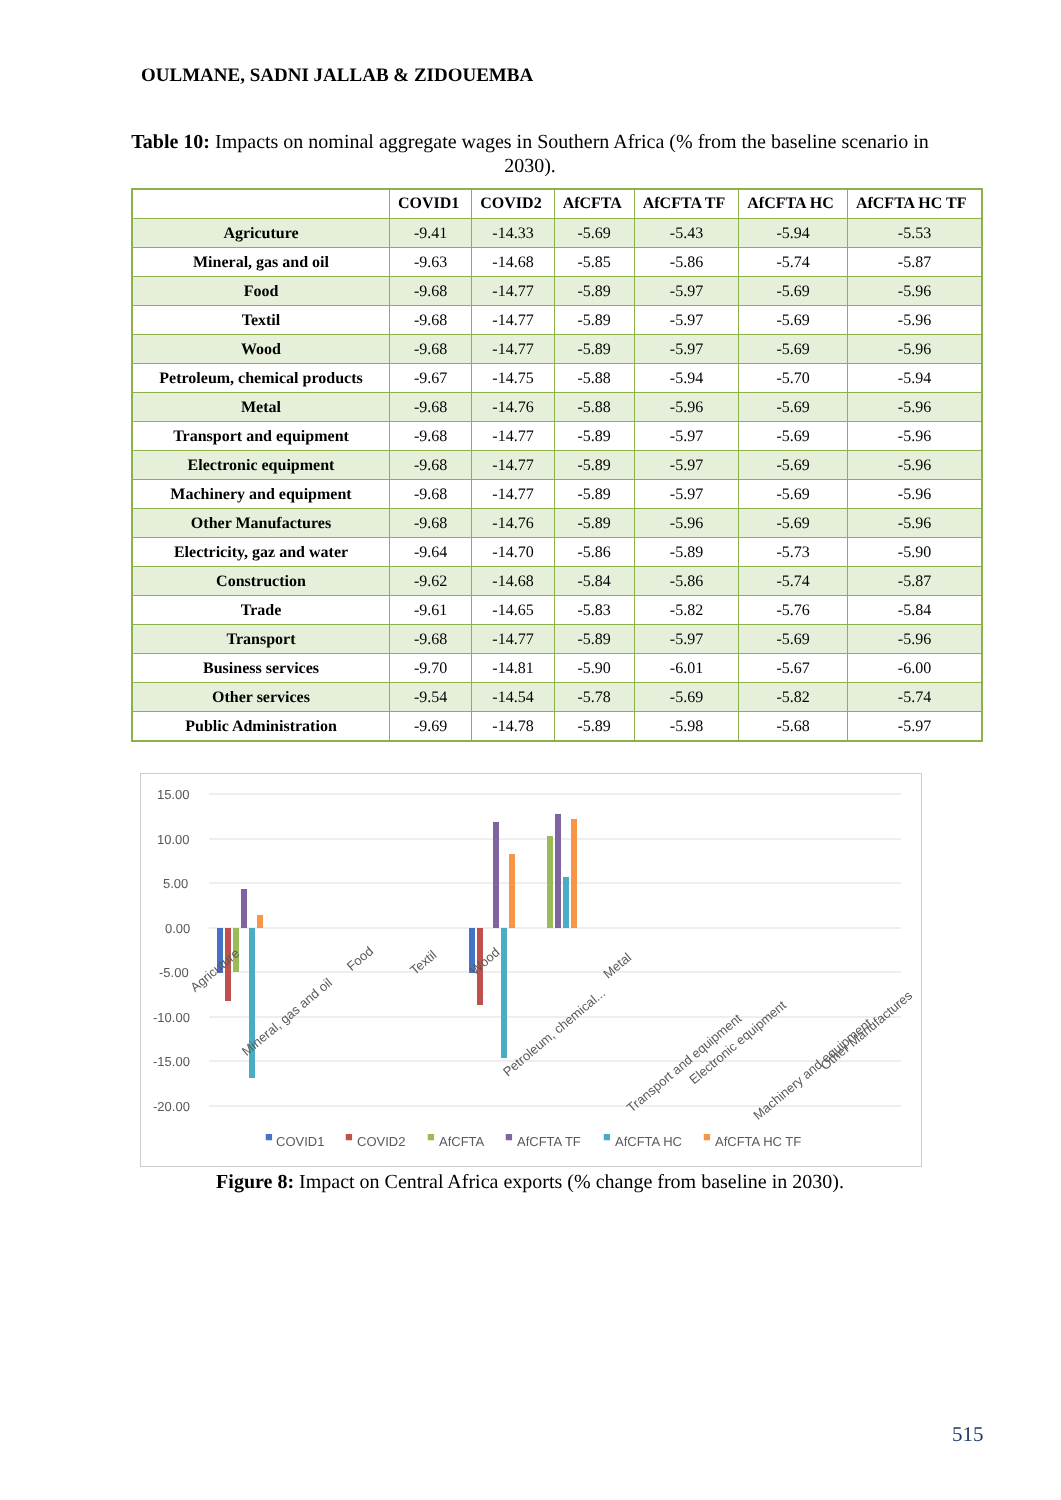OULMANE, SADNI JALLAB & ZIDOUEMBA
Table 10: Impacts on nominal aggregate wages in Southern Africa (% from the baseline scenario in 2030).
| | COVID1 | COVID2 | AfCFTA | AfCFTA TF | AfCFTA HC | AfCFTA HC TF |
| --- | --- | --- | --- | --- | --- | --- |
| Agricuture | -9.41 | -14.33 | -5.69 | -5.43 | -5.94 | -5.53 |
| Mineral, gas and oil | -9.63 | -14.68 | -5.85 | -5.86 | -5.74 | -5.87 |
| Food | -9.68 | -14.77 | -5.89 | -5.97 | -5.69 | -5.96 |
| Textil | -9.68 | -14.77 | -5.89 | -5.97 | -5.69 | -5.96 |
| Wood | -9.68 | -14.77 | -5.89 | -5.97 | -5.69 | -5.96 |
| Petroleum, chemical products | -9.67 | -14.75 | -5.88 | -5.94 | -5.70 | -5.94 |
| Metal | -9.68 | -14.76 | -5.88 | -5.96 | -5.69 | -5.96 |
| Transport and equipment | -9.68 | -14.77 | -5.89 | -5.97 | -5.69 | -5.96 |
| Electronic equipment | -9.68 | -14.77 | -5.89 | -5.97 | -5.69 | -5.96 |
| Machinery and equipment | -9.68 | -14.77 | -5.89 | -5.97 | -5.69 | -5.96 |
| Other Manufactures | -9.68 | -14.76 | -5.89 | -5.96 | -5.69 | -5.96 |
| Electricity, gaz and water | -9.64 | -14.70 | -5.86 | -5.89 | -5.73 | -5.90 |
| Construction | -9.62 | -14.68 | -5.84 | -5.86 | -5.74 | -5.87 |
| Trade | -9.61 | -14.65 | -5.83 | -5.82 | -5.76 | -5.84 |
| Transport | -9.68 | -14.77 | -5.89 | -5.97 | -5.69 | -5.96 |
| Business services | -9.70 | -14.81 | -5.90 | -6.01 | -5.67 | -6.00 |
| Other services | -9.54 | -14.54 | -5.78 | -5.69 | -5.82 | -5.74 |
| Public Administration | -9.69 | -14.78 | -5.89 | -5.98 | -5.68 | -5.97 |
15.00
10.00
5.00
0.00
-5.00
-10.00
-15.00
-20.00
■
COVID1
■
COVID2
■
AfCFTA
■
AfCFTA TF
■
AfCFTA HC
■
AfCFTA HC TF
Agricuture
Mineral, gas and oil
Food
Textil
Wood
Petroleum, chemical...
Metal
Transport and equipment
Electronic equipment
Machinery and equipment
Other Manufactures
Figure 8: Impact on Central Africa exports (% change from baseline in 2030).
515